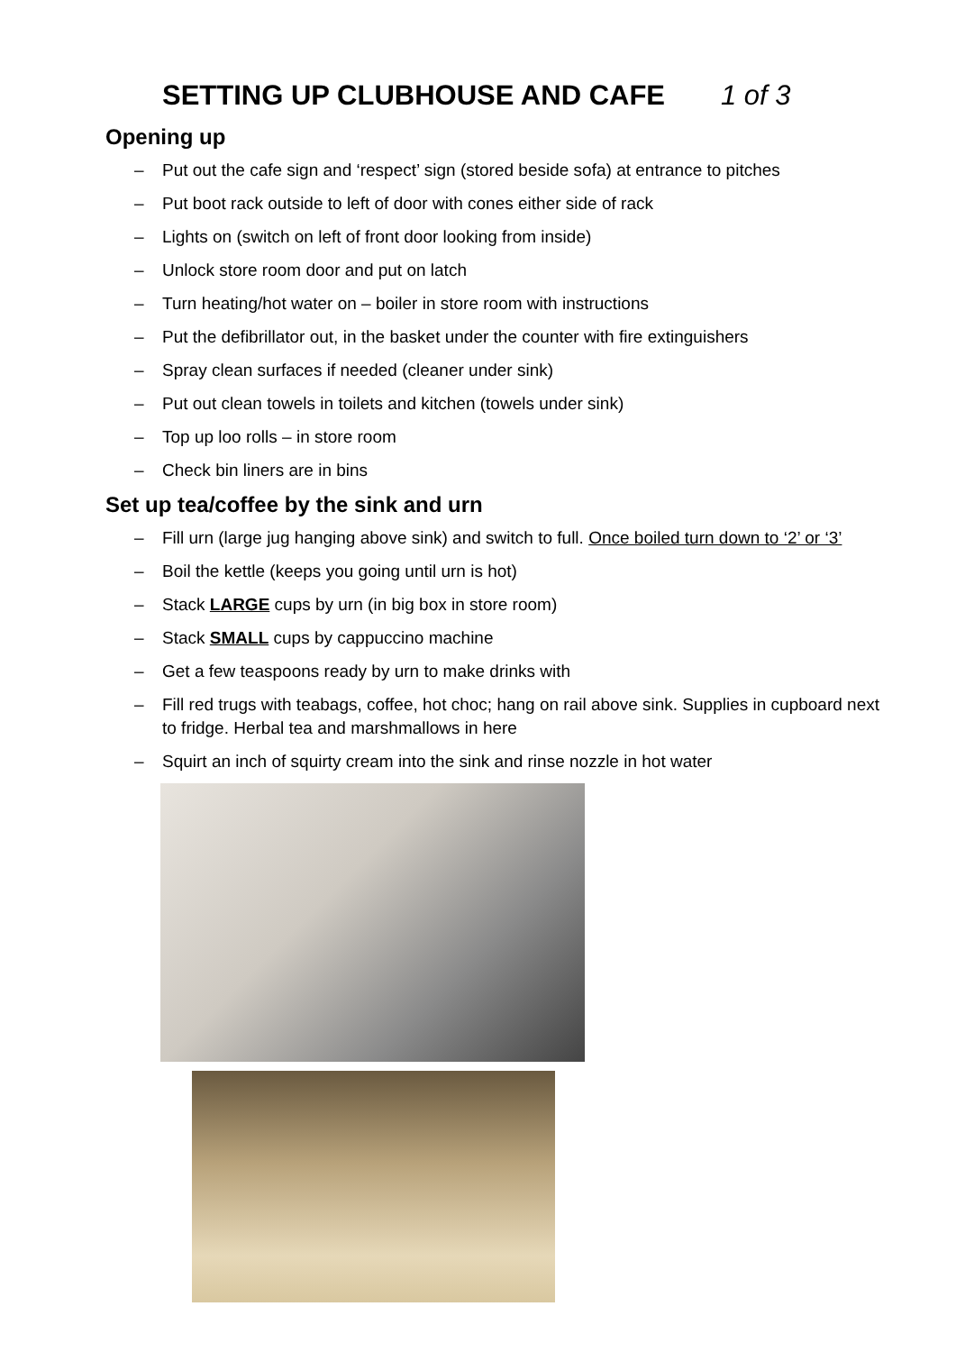SETTING UP CLUBHOUSE AND CAFE 1 of 3
Opening up
– Put out the cafe sign and ‘respect’ sign (stored beside sofa) at entrance to pitches
– Put boot rack outside to left of door with cones either side of rack
– Lights on (switch on left of front door looking from inside)
– Unlock store room door and put on latch
– Turn heating/hot water on – boiler in store room with instructions
– Put the defibrillator out, in the basket under the counter with fire extinguishers
– Spray clean surfaces if needed (cleaner under sink)
– Put out clean towels in toilets and kitchen (towels under sink)
– Top up loo rolls – in store room
– Check bin liners are in bins
Set up tea/coffee by the sink and urn
– Fill urn (large jug hanging above sink) and switch to full. Once boiled turn down to ‘2’ or ‘3’
– Boil the kettle (keeps you going until urn is hot)
– Stack LARGE cups by urn (in big box in store room)
– Stack SMALL cups by cappuccino machine
– Get a few teaspoons ready by urn to make drinks with
– Fill red trugs with teabags, coffee, hot choc; hang on rail above sink. Supplies in cupboard next to fridge. Herbal tea and marshmallows in here
– Squirt an inch of squirty cream into the sink and rinse nozzle in hot water